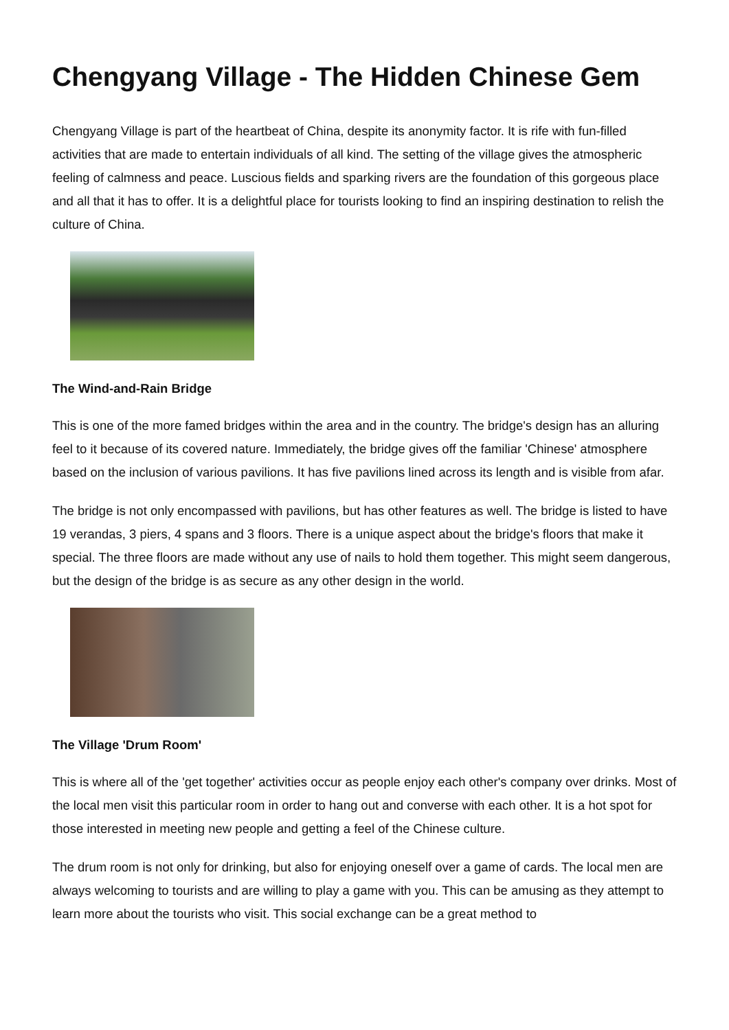Chengyang Village - The Hidden Chinese Gem
Chengyang Village is part of the heartbeat of China, despite its anonymity factor. It is rife with fun-filled activities that are made to entertain individuals of all kind. The setting of the village gives the atmospheric feeling of calmness and peace. Luscious fields and sparking rivers are the foundation of this gorgeous place and all that it has to offer. It is a delightful place for tourists looking to find an inspiring destination to relish the culture of China.
The Wind-and-Rain Bridge
This is one of the more famed bridges within the area and in the country. The bridge's design has an alluring feel to it because of its covered nature. Immediately, the bridge gives off the familiar 'Chinese' atmosphere based on the inclusion of various pavilions. It has five pavilions lined across its length and is visible from afar.
The bridge is not only encompassed with pavilions, but has other features as well. The bridge is listed to have 19 verandas, 3 piers, 4 spans and 3 floors. There is a unique aspect about the bridge's floors that make it special. The three floors are made without any use of nails to hold them together. This might seem dangerous, but the design of the bridge is as secure as any other design in the world.
The Village 'Drum Room'
This is where all of the 'get together' activities occur as people enjoy each other's company over drinks. Most of the local men visit this particular room in order to hang out and converse with each other. It is a hot spot for those interested in meeting new people and getting a feel of the Chinese culture.
The drum room is not only for drinking, but also for enjoying oneself over a game of cards. The local men are always welcoming to tourists and are willing to play a game with you. This can be amusing as they attempt to learn more about the tourists who visit. This social exchange can be a great method to